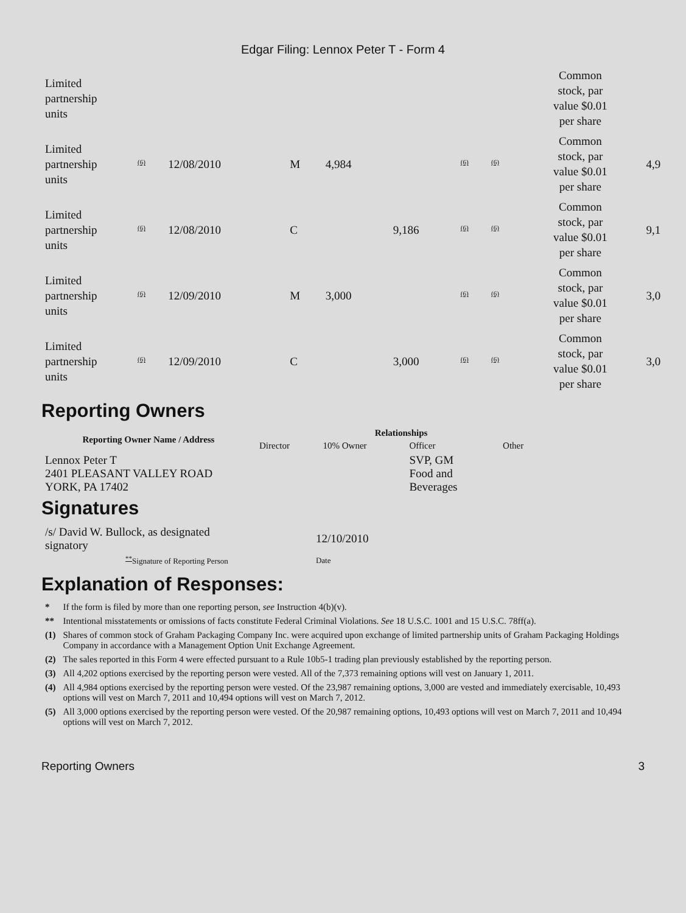Edgar Filing: Lennox Peter T - Form 4
| Limited partnership units | | | | | | | | Common stock, par value $0.01 per share | |
| Limited partnership units | <sup>(6)</sup> | 12/08/2010 | M | 4,984 | | <sup>(6)</sup> | <sup>(6)</sup> | Common stock, par value $0.01 per share | 4,9 |
| Limited partnership units | <sup>(6)</sup> | 12/08/2010 | C | | 9,186 | <sup>(6)</sup> | <sup>(6)</sup> | Common stock, par value $0.01 per share | 9,1 |
| Limited partnership units | <sup>(6)</sup> | 12/09/2010 | M | 3,000 | | <sup>(6)</sup> | <sup>(6)</sup> | Common stock, par value $0.01 per share | 3,0 |
| Limited partnership units | <sup>(6)</sup> | 12/09/2010 | C | | 3,000 | <sup>(6)</sup> | <sup>(6)</sup> | Common stock, par value $0.01 per share | 3,0 |
Reporting Owners
| Reporting Owner Name / Address | Relationships | | | |
| --- | --- | --- | --- | --- |
| | Director | 10% Owner | Officer | Other |
| Lennox Peter T 2401 PLEASANT VALLEY ROAD YORK, PA 17402 | | | SVP, GM Food and Beverages | |
Signatures
| /s/ David W. Bullock, as designated signatory | 12/10/2010 |
| <sup>**</sup> Signature of Reporting Person | Date |
Explanation of Responses:
| * | If the form is filed by more than one reporting person, see Instruction 4(b)(v). |
| ** | Intentional misstatements or omissions of facts constitute Federal Criminal Violations. See 18 U.S.C. 1001 and 15 U.S.C. 78ff(a). |
| (1) | Shares of common stock of Graham Packaging Company Inc. were acquired upon exchange of limited partnership units of Graham Packaging Holdings Company in accordance with a Management Option Unit Exchange Agreement. |
| (2) | The sales reported in this Form 4 were effected pursuant to a Rule 10b5-1 trading plan previously established by the reporting person. |
| (3) | All 4,202 options exercised by the reporting person were vested. All of the 7,373 remaining options will vest on January 1, 2011. |
| (4) | All 4,984 options exercised by the reporting person were vested. Of the 23,987 remaining options, 3,000 are vested and immediately exercisable, 10,493 options will vest on March 7, 2011 and 10,494 options will vest on March 7, 2012. |
| (5) | All 3,000 options exercised by the reporting person were vested. Of the 20,987 remaining options, 10,493 options will vest on March 7, 2011 and 10,494 options will vest on March 7, 2012. |
Reporting Owners 3